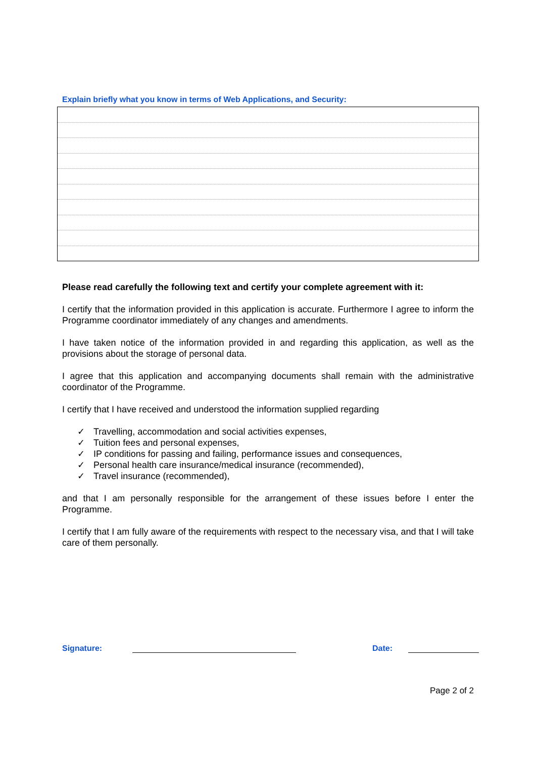Explain briefly what you know in terms of Web Applications, and Security:
Please read carefully the following text and certify your complete agreement with it:
I certify that the information provided in this application is accurate. Furthermore I agree to inform the Programme coordinator immediately of any changes and amendments.
I have taken notice of the information provided in and regarding this application, as well as the provisions about the storage of personal data.
I agree that this application and accompanying documents shall remain with the administrative coordinator of the Programme.
I certify that I have received and understood the information supplied regarding
✓ Travelling, accommodation and social activities expenses,
✓ Tuition fees and personal expenses,
✓ IP conditions for passing and failing, performance issues and consequences,
✓ Personal health care insurance/medical insurance (recommended),
✓ Travel insurance (recommended),
and that I am personally responsible for the arrangement of these issues before I enter the Programme.
I certify that I am fully aware of the requirements with respect to the necessary visa, and that I will take care of them personally.
Signature:
Date:
Page 2 of 2